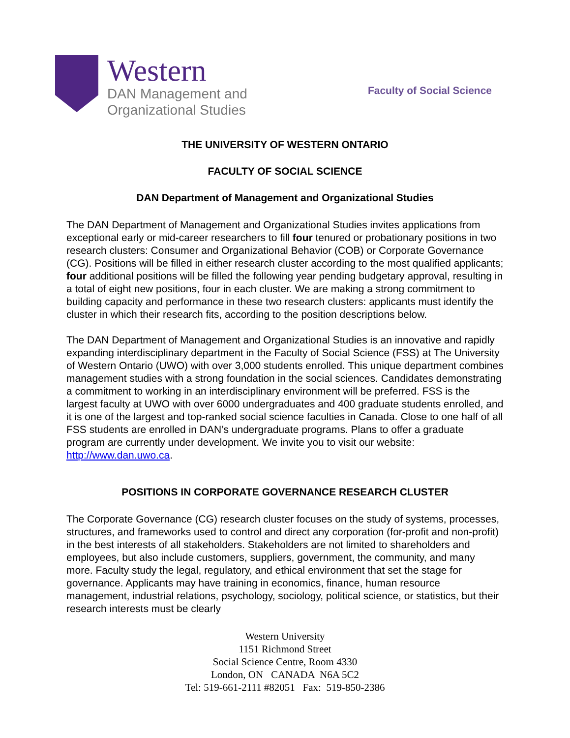Western
DAN Management and
Organizational Studies
Faculty of Social Science
THE UNIVERSITY OF WESTERN ONTARIO
FACULTY OF SOCIAL SCIENCE
DAN Department of Management and Organizational Studies
The DAN Department of Management and Organizational Studies invites applications from exceptional early or mid-career researchers to fill four tenured or probationary positions in two research clusters: Consumer and Organizational Behavior (COB) or Corporate Governance (CG). Positions will be filled in either research cluster according to the most qualified applicants; four additional positions will be filled the following year pending budgetary approval, resulting in a total of eight new positions, four in each cluster. We are making a strong commitment to building capacity and performance in these two research clusters: applicants must identify the cluster in which their research fits, according to the position descriptions below.
The DAN Department of Management and Organizational Studies is an innovative and rapidly expanding interdisciplinary department in the Faculty of Social Science (FSS) at The University of Western Ontario (UWO) with over 3,000 students enrolled. This unique department combines management studies with a strong foundation in the social sciences. Candidates demonstrating a commitment to working in an interdisciplinary environment will be preferred. FSS is the largest faculty at UWO with over 6000 undergraduates and 400 graduate students enrolled, and it is one of the largest and top-ranked social science faculties in Canada. Close to one half of all FSS students are enrolled in DAN’s undergraduate programs. Plans to offer a graduate program are currently under development. We invite you to visit our website: http://www.dan.uwo.ca.
POSITIONS IN CORPORATE GOVERNANCE RESEARCH CLUSTER
The Corporate Governance (CG) research cluster focuses on the study of systems, processes, structures, and frameworks used to control and direct any corporation (for-profit and non-profit) in the best interests of all stakeholders. Stakeholders are not limited to shareholders and employees, but also include customers, suppliers, government, the community, and many more. Faculty study the legal, regulatory, and ethical environment that set the stage for governance. Applicants may have training in economics, finance, human resource management, industrial relations, psychology, sociology, political science, or statistics, but their research interests must be clearly
Western University
1151 Richmond Street
Social Science Centre, Room 4330
London, ON CANADA N6A 5C2
Tel: 519-661-2111 #82051 Fax: 519-850-2386